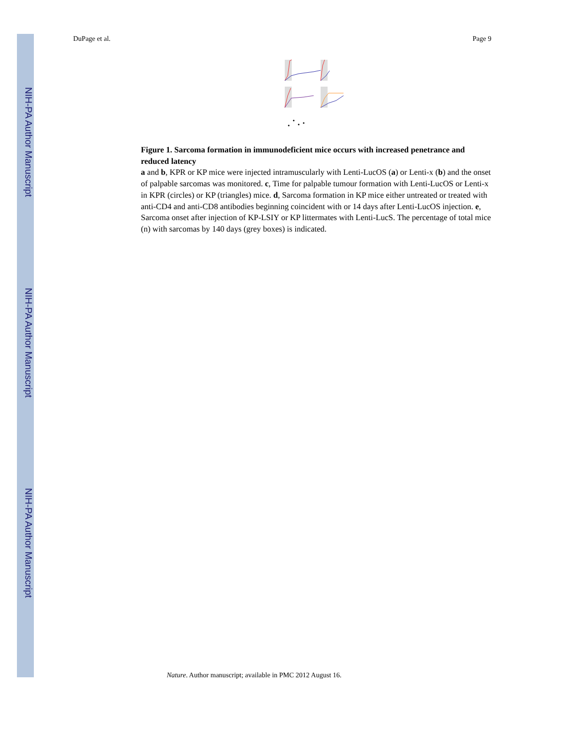NIH-PA Author Manuscript
NIH-PA Author Manuscript
NIH-PA Author Manuscript
DuPage et al. Page 9
Figure 1. Sarcoma formation in immunodeficient mice occurs with increased penetrance and reduced latency
a and b, KPR or KP mice were injected intramuscularly with Lenti-LucOS (a) or Lenti-x (b) and the onset of palpable sarcomas was monitored. c, Time for palpable tumour formation with Lenti-LucOS or Lenti-x in KPR (circles) or KP (triangles) mice. d, Sarcoma formation in KP mice either untreated or treated with anti-CD4 and anti-CD8 antibodies beginning coincident with or 14 days after Lenti-LucOS injection. e, Sarcoma onset after injection of KP-LSIY or KP littermates with Lenti-LucS. The percentage of total mice (n) with sarcomas by 140 days (grey boxes) is indicated.
Nature. Author manuscript; available in PMC 2012 August 16.